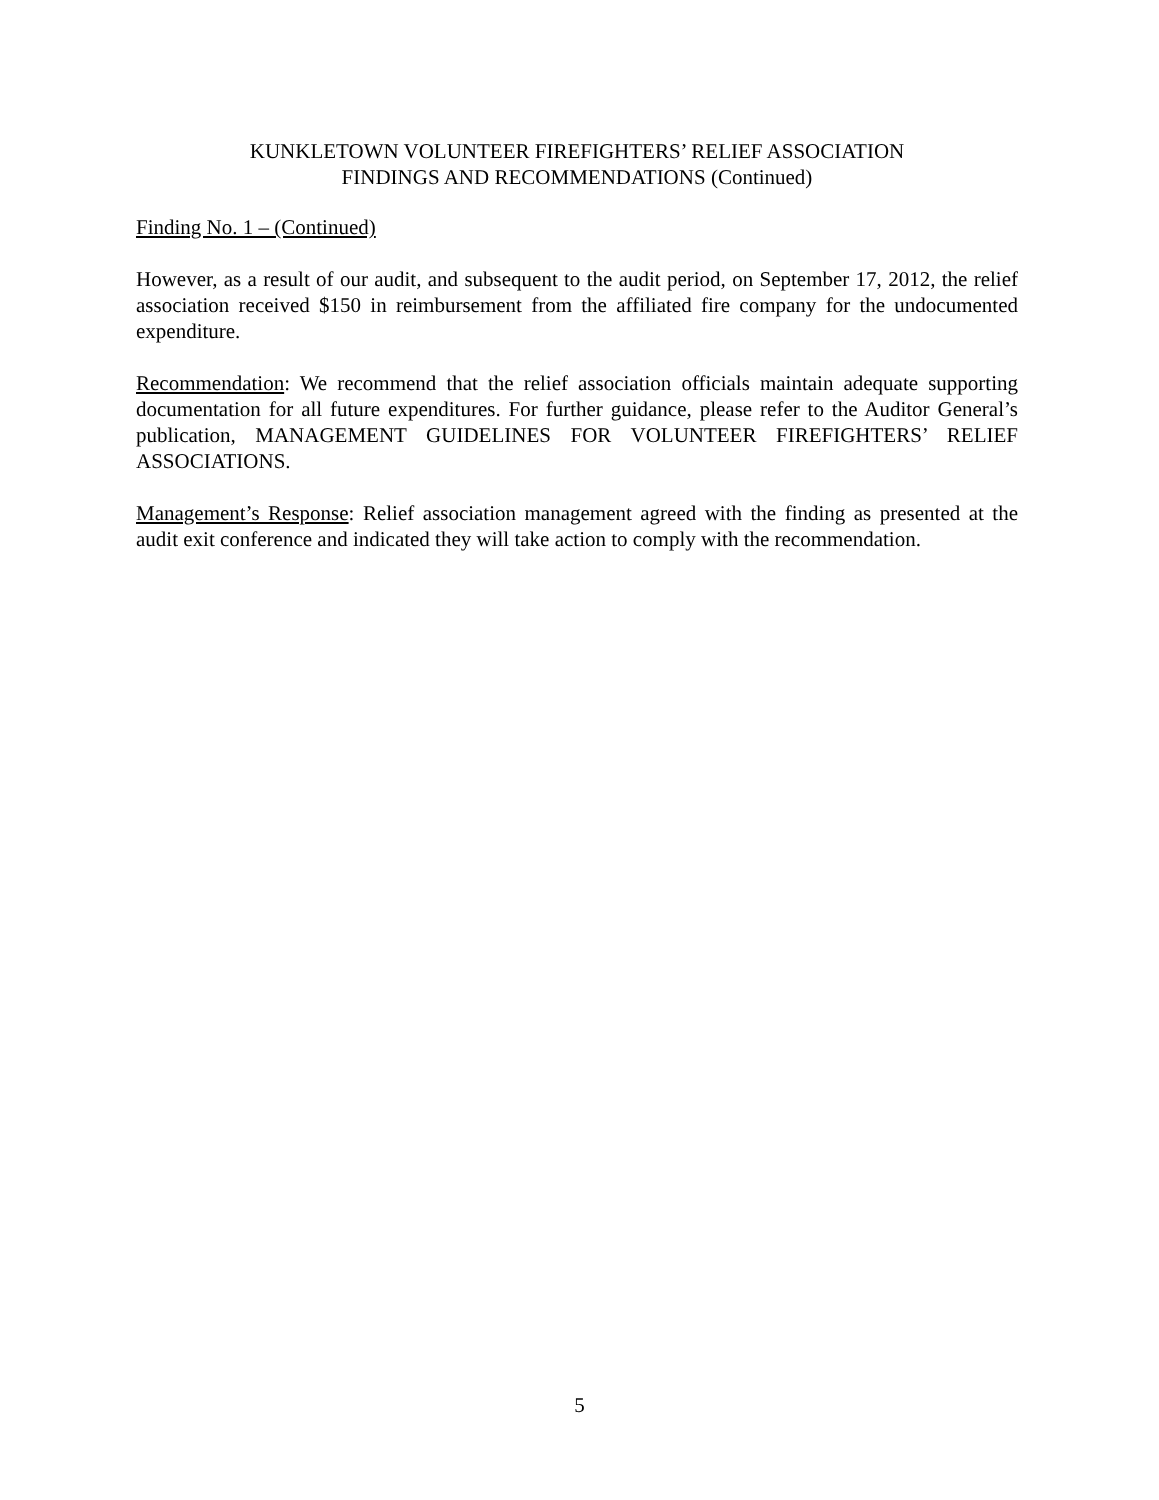KUNKLETOWN VOLUNTEER FIREFIGHTERS’ RELIEF ASSOCIATION
FINDINGS AND RECOMMENDATIONS (Continued)
Finding No. 1 – (Continued)
However, as a result of our audit, and subsequent to the audit period, on September 17, 2012, the relief association received $150 in reimbursement from the affiliated fire company for the undocumented expenditure.
Recommendation: We recommend that the relief association officials maintain adequate supporting documentation for all future expenditures. For further guidance, please refer to the Auditor General’s publication, MANAGEMENT GUIDELINES FOR VOLUNTEER FIREFIGHTERS’ RELIEF ASSOCIATIONS.
Management’s Response: Relief association management agreed with the finding as presented at the audit exit conference and indicated they will take action to comply with the recommendation.
5